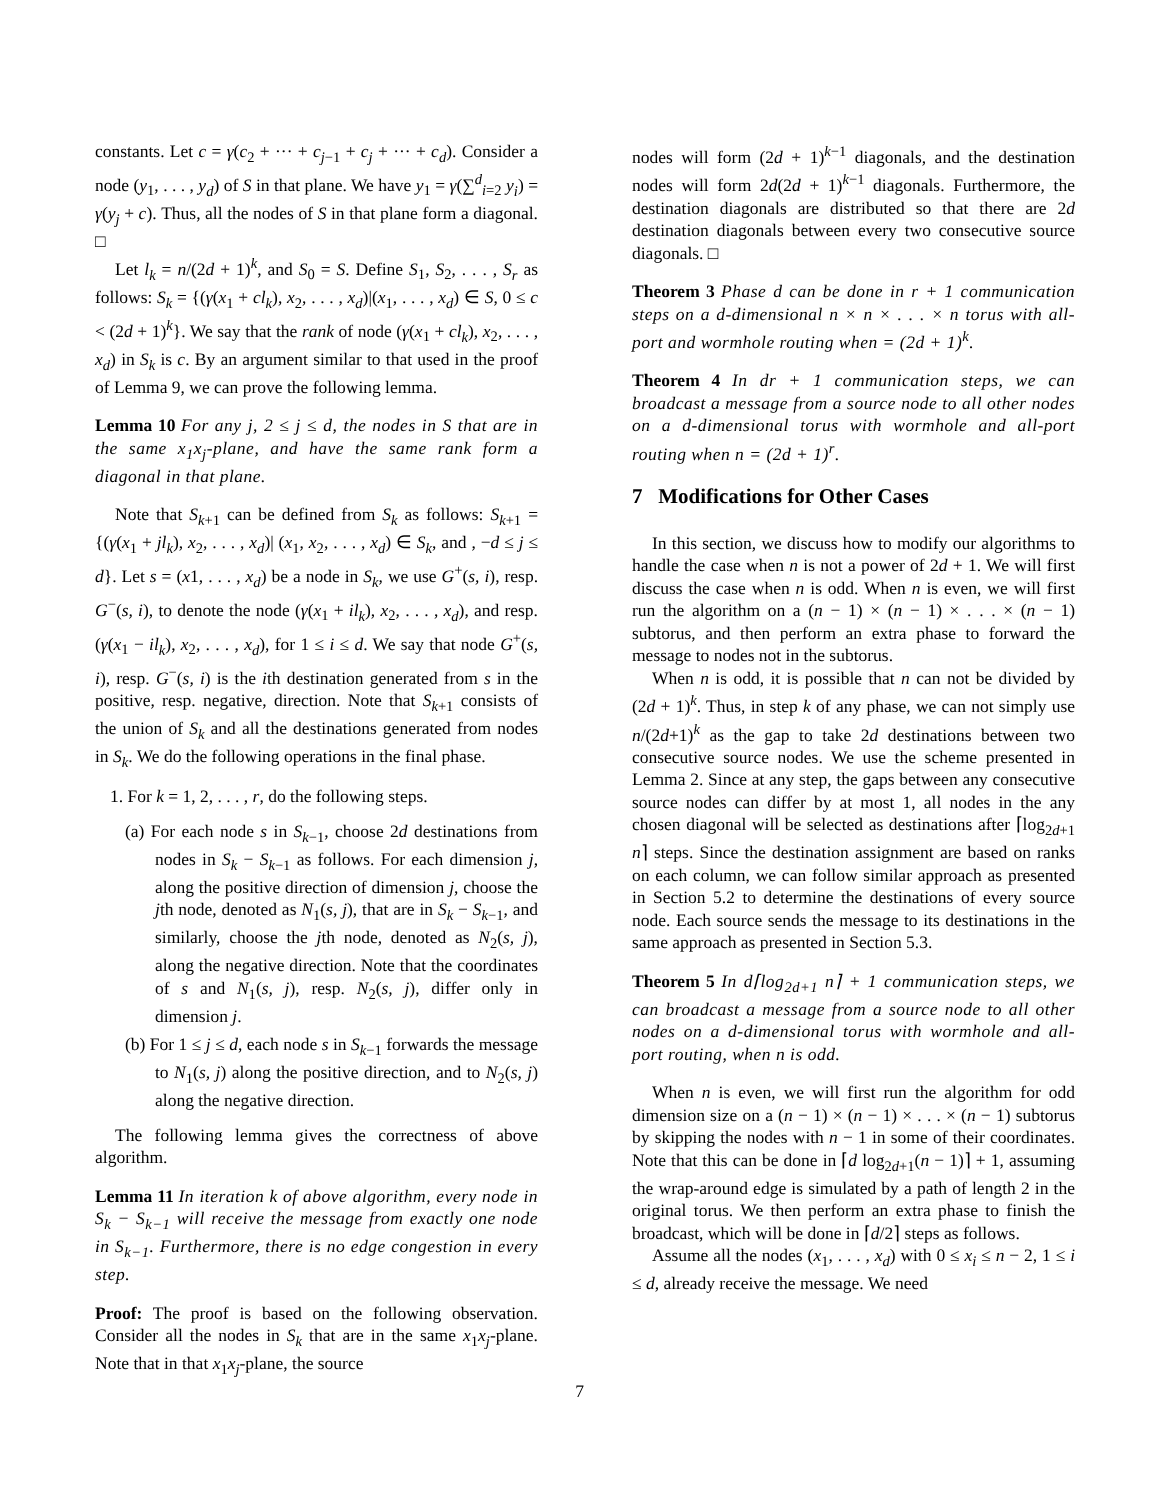constants. Let c = γ(c<sub>2</sub> + ··· + c<sub>j−1</sub> + c<sub>j</sub> + ··· + c<sub>d</sub>). Consider a node (y<sub>1</sub>, . . . , y<sub>d</sub>) of S in that plane. We have y<sub>1</sub> = γ(∑<sup>d</sup><sub>i=2</sub> y<sub>i</sub>) = γ(y<sub>j</sub> + c). Thus, all the nodes of S in that plane form a diagonal. □
Let l<sub>k</sub> = n/(2d + 1)<sup>k</sup>, and S<sub>0</sub> = S. Define S<sub>1</sub>, S<sub>2</sub>, . . . , S<sub>r</sub> as follows: S<sub>k</sub> = {(γ(x<sub>1</sub> + cl<sub>k</sub>), x<sub>2</sub>, . . . , x<sub>d</sub>)|(x<sub>1</sub>, . . . , x<sub>d</sub>) ∈ S, 0 ≤ c < (2d + 1)<sup>k</sup>}. We say that the rank of node (γ(x<sub>1</sub> + cl<sub>k</sub>), x<sub>2</sub>, . . . , x<sub>d</sub>) in S<sub>k</sub> is c. By an argument similar to that used in the proof of Lemma 9, we can prove the following lemma.
Lemma 10 For any j, 2 ≤ j ≤ d, the nodes in S that are in the same x<sub>1</sub>x<sub>j</sub>-plane, and have the same rank form a diagonal in that plane.
Note that S<sub>k+1</sub> can be defined from S<sub>k</sub> as follows: S<sub>k+1</sub> = {(γ(x<sub>1</sub> + jl<sub>k</sub>), x<sub>2</sub>, . . . , x<sub>d</sub>)| (x<sub>1</sub>, x<sub>2</sub>, . . . , x<sub>d</sub>) ∈ S<sub>k</sub>, and , −d ≤ j ≤ d}. Let s = (x1, . . . , x<sub>d</sub>) be a node in S<sub>k</sub>, we use G<sup>+</sup>(s, i), resp. G<sup>−</sup>(s, i), to denote the node (γ(x<sub>1</sub> + il<sub>k</sub>), x<sub>2</sub>, . . . , x<sub>d</sub>), and resp. (γ(x<sub>1</sub> − il<sub>k</sub>), x<sub>2</sub>, . . . , x<sub>d</sub>), for 1 ≤ i ≤ d. We say that node G<sup>+</sup>(s, i), resp. G<sup>−</sup>(s, i) is the ith destination generated from s in the positive, resp. negative, direction. Note that S<sub>k+1</sub> consists of the union of S<sub>k</sub> and all the destinations generated from nodes in S<sub>k</sub>. We do the following operations in the final phase.
1. For k = 1, 2, . . . , r, do the following steps.
(a) For each node s in S<sub>k−1</sub>, choose 2d destinations from nodes in S<sub>k</sub> − S<sub>k−1</sub> as follows. For each dimension j, along the positive direction of dimension j, choose the jth node, denoted as N<sub>1</sub>(s, j), that are in S<sub>k</sub> − S<sub>k−1</sub>, and similarly, choose the jth node, denoted as N<sub>2</sub>(s, j), along the negative direction. Note that the coordinates of s and N<sub>1</sub>(s, j), resp. N<sub>2</sub>(s, j), differ only in dimension j.
(b) For 1 ≤ j ≤ d, each node s in S<sub>k−1</sub> forwards the message to N<sub>1</sub>(s, j) along the positive direction, and to N<sub>2</sub>(s, j) along the negative direction.
The following lemma gives the correctness of above algorithm.
Lemma 11 In iteration k of above algorithm, every node in S<sub>k</sub> − S<sub>k−1</sub> will receive the message from exactly one node in S<sub>k−1</sub>. Furthermore, there is no edge congestion in every step.
Proof: The proof is based on the following observation. Consider all the nodes in S<sub>k</sub> that are in the same x<sub>1</sub>x<sub>j</sub>-plane. Note that in that x<sub>1</sub>x<sub>j</sub>-plane, the source
nodes will form (2d + 1)<sup>k−1</sup> diagonals, and the destination nodes will form 2d(2d + 1)<sup>k−1</sup> diagonals. Furthermore, the destination diagonals are distributed so that there are 2d destination diagonals between every two consecutive source diagonals. □
Theorem 3 Phase d can be done in r + 1 communication steps on a d-dimensional n × n × . . . × n torus with all-port and wormhole routing when = (2d + 1)<sup>k</sup>.
Theorem 4 In dr + 1 communication steps, we can broadcast a message from a source node to all other nodes on a d-dimensional torus with wormhole and all-port routing when n = (2d + 1)<sup>r</sup>.
7 Modifications for Other Cases
In this section, we discuss how to modify our algorithms to handle the case when n is not a power of 2d + 1. We will first discuss the case when n is odd. When n is even, we will first run the algorithm on a (n − 1) × (n − 1) × . . . × (n − 1) subtorus, and then perform an extra phase to forward the message to nodes not in the subtorus.
When n is odd, it is possible that n can not be divided by (2d + 1)<sup>k</sup>. Thus, in step k of any phase, we can not simply use n/(2d+1)<sup>k</sup> as the gap to take 2d destinations between two consecutive source nodes. We use the scheme presented in Lemma 2. Since at any step, the gaps between any consecutive source nodes can differ by at most 1, all nodes in the any chosen diagonal will be selected as destinations after ⌈log<sub>2d+1</sub> n⌉ steps. Since the destination assignment are based on ranks on each column, we can follow similar approach as presented in Section 5.2 to determine the destinations of every source node. Each source sends the message to its destinations in the same approach as presented in Section 5.3.
Theorem 5 In d⌈log<sub>2d+1</sub> n⌉ + 1 communication steps, we can broadcast a message from a source node to all other nodes on a d-dimensional torus with wormhole and all-port routing, when n is odd.
When n is even, we will first run the algorithm for odd dimension size on a (n − 1) × (n − 1) × . . . × (n − 1) subtorus by skipping the nodes with n − 1 in some of their coordinates. Note that this can be done in ⌈d log<sub>2d+1</sub>(n − 1)⌉ + 1, assuming the wrap-around edge is simulated by a path of length 2 in the original torus. We then perform an extra phase to finish the broadcast, which will be done in ⌈d/2⌉ steps as follows.
Assume all the nodes (x<sub>1</sub>, . . . , x<sub>d</sub>) with 0 ≤ x<sub>i</sub> ≤ n − 2, 1 ≤ i ≤ d, already receive the message. We need
7